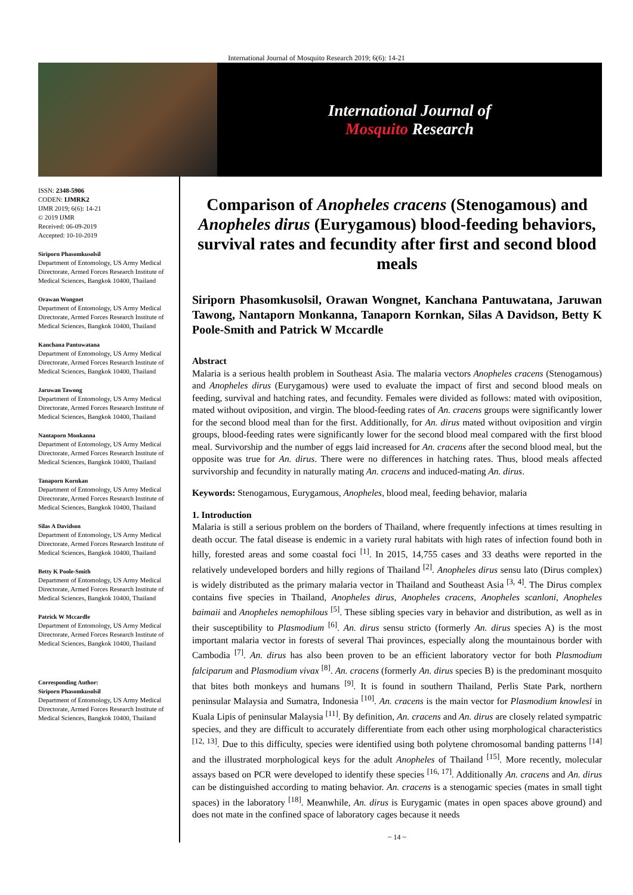International Journal of Mosquito Research 2019; 6(6): 14-21
International Journal of
Mosquito Research
ISSN: 2348-5906
CODEN: IJMRK2
IJMR 2019; 6(6): 14-21
© 2019 IJMR
Received: 06-09-2019
Accepted: 10-10-2019
Siriporn Phasomkusolsil
Department of Entomology, US Army Medical Directorate, Armed Forces Research Institute of Medical Sciences, Bangkok 10400, Thailand
Orawan Wongnet
Department of Entomology, US Army Medical Directorate, Armed Forces Research Institute of Medical Sciences, Bangkok 10400, Thailand
Kanchana Pantuwatana
Department of Entomology, US Army Medical Directorate, Armed Forces Research Institute of Medical Sciences, Bangkok 10400, Thailand
Jaruwan Tawong
Department of Entomology, US Army Medical Directorate, Armed Forces Research Institute of Medical Sciences, Bangkok 10400, Thailand
Nantaporn Monkanna
Department of Entomology, US Army Medical Directorate, Armed Forces Research Institute of Medical Sciences, Bangkok 10400, Thailand
Tanaporn Kornkan
Department of Entomology, US Army Medical Directorate, Armed Forces Research Institute of Medical Sciences, Bangkok 10400, Thailand
Silas A Davidson
Department of Entomology, US Army Medical Directorate, Armed Forces Research Institute of Medical Sciences, Bangkok 10400, Thailand
Betty K Poole-Smith
Department of Entomology, US Army Medical Directorate, Armed Forces Research Institute of Medical Sciences, Bangkok 10400, Thailand
Patrick W Mccardle
Department of Entomology, US Army Medical Directorate, Armed Forces Research Institute of Medical Sciences, Bangkok 10400, Thailand
Corresponding Author:
Siriporn Phasomkusolsil
Department of Entomology, US Army Medical Directorate, Armed Forces Research Institute of Medical Sciences, Bangkok 10400, Thailand
Comparison of Anopheles cracens (Stenogamous) and Anopheles dirus (Eurygamous) blood-feeding behaviors, survival rates and fecundity after first and second blood meals
Siriporn Phasomkusolsil, Orawan Wongnet, Kanchana Pantuwatana, Jaruwan Tawong, Nantaporn Monkanna, Tanaporn Kornkan, Silas A Davidson, Betty K Poole-Smith and Patrick W Mccardle
Abstract
Malaria is a serious health problem in Southeast Asia. The malaria vectors Anopheles cracens (Stenogamous) and Anopheles dirus (Eurygamous) were used to evaluate the impact of first and second blood meals on feeding, survival and hatching rates, and fecundity. Females were divided as follows: mated with oviposition, mated without oviposition, and virgin. The blood-feeding rates of An. cracens groups were significantly lower for the second blood meal than for the first. Additionally, for An. dirus mated without oviposition and virgin groups, blood-feeding rates were significantly lower for the second blood meal compared with the first blood meal. Survivorship and the number of eggs laid increased for An. cracens after the second blood meal, but the opposite was true for An. dirus. There were no differences in hatching rates. Thus, blood meals affected survivorship and fecundity in naturally mating An. cracens and induced-mating An. dirus.
Keywords: Stenogamous, Eurygamous, Anopheles, blood meal, feeding behavior, malaria
1. Introduction
Malaria is still a serious problem on the borders of Thailand, where frequently infections at times resulting in death occur. The fatal disease is endemic in a variety rural habitats with high rates of infection found both in hilly, forested areas and some coastal foci <sup>[1]</sup>. In 2015, 14,755 cases and 33 deaths were reported in the relatively undeveloped borders and hilly regions of Thailand <sup>[2]</sup>. Anopheles dirus sensu lato (Dirus complex) is widely distributed as the primary malaria vector in Thailand and Southeast Asia <sup>[3, 4]</sup>. The Dirus complex contains five species in Thailand, Anopheles dirus, Anopheles cracens, Anopheles scanloni, Anopheles baimaii and Anopheles nemophilous <sup>[5]</sup>. These sibling species vary in behavior and distribution, as well as in their susceptibility to Plasmodium <sup>[6]</sup>. An. dirus sensu stricto (formerly An. dirus species A) is the most important malaria vector in forests of several Thai provinces, especially along the mountainous border with Cambodia <sup>[7]</sup>. An. dirus has also been proven to be an efficient laboratory vector for both Plasmodium falciparum and Plasmodium vivax <sup>[8]</sup>. An. cracens (formerly An. dirus species B) is the predominant mosquito that bites both monkeys and humans <sup>[9]</sup>. It is found in southern Thailand, Perlis State Park, northern peninsular Malaysia and Sumatra, Indonesia <sup>[10]</sup>. An. cracens is the main vector for Plasmodium knowlesi in Kuala Lipis of peninsular Malaysia <sup>[11]</sup>. By definition, An. cracens and An. dirus are closely related sympatric species, and they are difficult to accurately differentiate from each other using morphological characteristics <sup>[12, 13]</sup>. Due to this difficulty, species were identified using both polytene chromosomal banding patterns <sup>[14]</sup> and the illustrated morphological keys for the adult Anopheles of Thailand <sup>[15]</sup>. More recently, molecular assays based on PCR were developed to identify these species <sup>[16, 17]</sup>. Additionally An. cracens and An. dirus can be distinguished according to mating behavior. An. cracens is a stenogamic species (mates in small tight spaces) in the laboratory <sup>[18]</sup>. Meanwhile, An. dirus is Eurygamic (mates in open spaces above ground) and does not mate in the confined space of laboratory cages because it needs
~ 14 ~